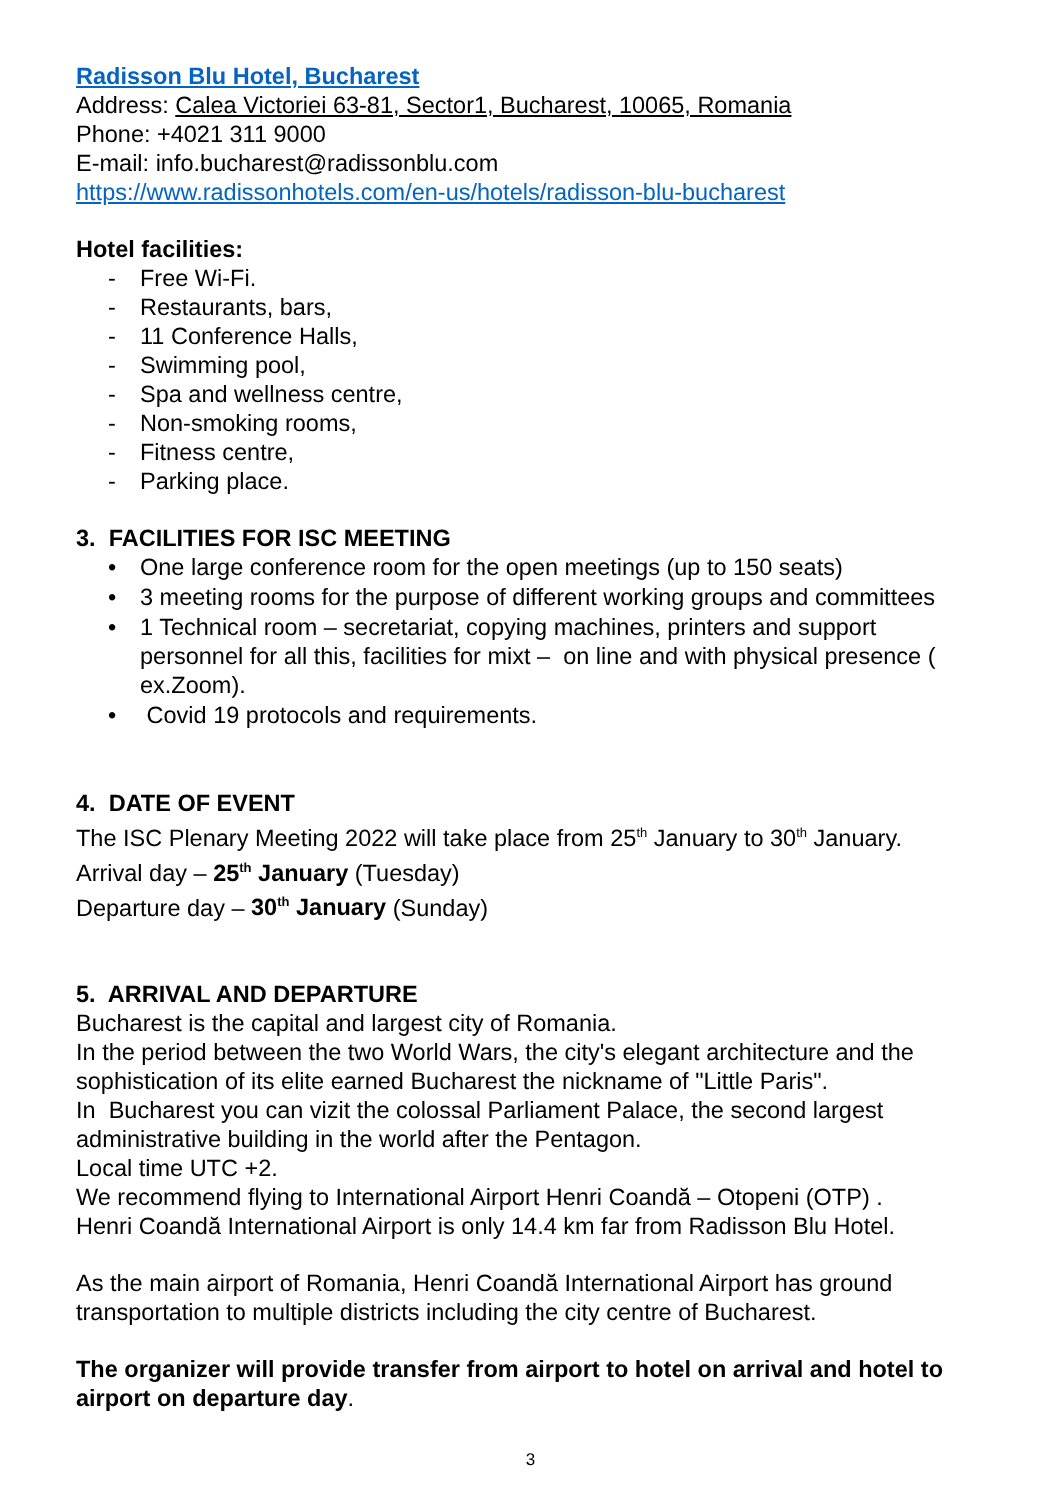Radisson Blu Hotel, Bucharest
Address: Calea Victoriei 63-81, Sector1, Bucharest, 10065, Romania
Phone: +4021 311 9000
E-mail: info.bucharest@radissonblu.com
https://www.radissonhotels.com/en-us/hotels/radisson-blu-bucharest
Hotel facilities:
- Free Wi-Fi.
- Restaurants, bars,
- 11 Conference Halls,
- Swimming pool,
- Spa and wellness centre,
- Non-smoking rooms,
- Fitness centre,
- Parking place.
3. FACILITIES FOR ISC MEETING
• One large conference room for the open meetings (up to 150 seats)
• 3 meeting rooms for the purpose of different working groups and committees
• 1 Technical room – secretariat, copying machines, printers and support personnel for all this, facilities for mixt – on line and with physical presence ( ex.Zoom).
• Covid 19 protocols and requirements.
4. DATE OF EVENT
The ISC Plenary Meeting 2022 will take place from 25<sup>th</sup> January to 30<sup>th</sup> January.
Arrival day – 25<sup>th</sup> January (Tuesday)
Departure day – 30<sup>th</sup> January (Sunday)
5. ARRIVAL AND DEPARTURE
Bucharest is the capital and largest city of Romania.
In the period between the two World Wars, the city's elegant architecture and the sophistication of its elite earned Bucharest the nickname of "Little Paris".
In Bucharest you can vizit the colossal Parliament Palace, the second largest administrative building in the world after the Pentagon.
Local time UTC +2.
We recommend flying to International Airport Henri Coandă – Otopeni (OTP) .
Henri Coandă International Airport is only 14.4 km far from Radisson Blu Hotel.
As the main airport of Romania, Henri Coandă International Airport has ground transportation to multiple districts including the city centre of Bucharest.
The organizer will provide transfer from airport to hotel on arrival and hotel to airport on departure day.
3